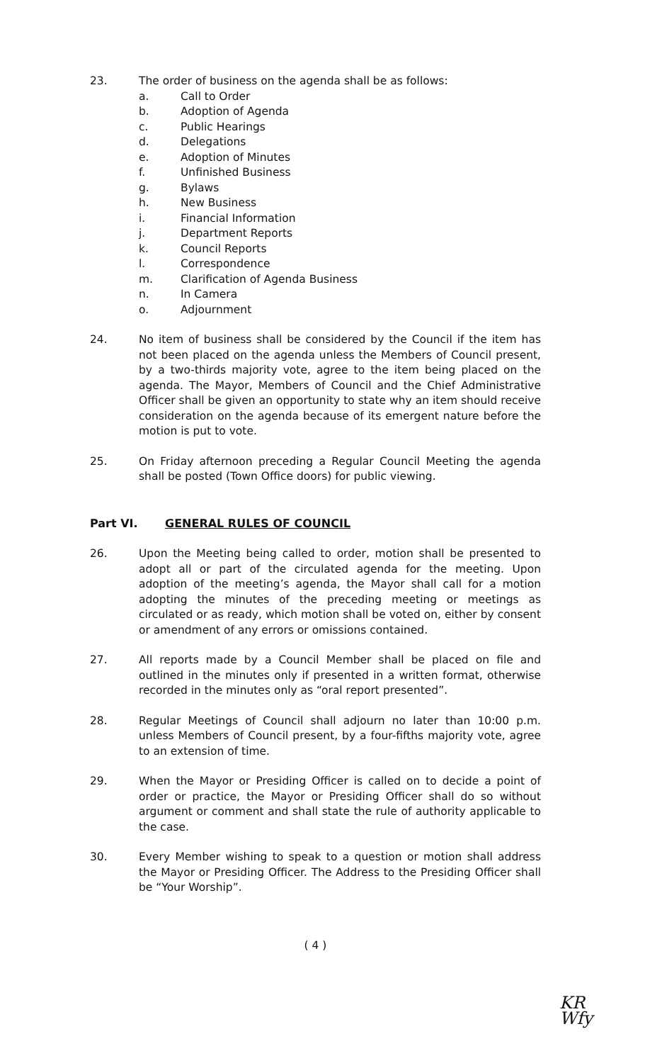23. The order of business on the agenda shall be as follows:
a. Call to Order
b. Adoption of Agenda
c. Public Hearings
d. Delegations
e. Adoption of Minutes
f. Unfinished Business
g. Bylaws
h. New Business
i. Financial Information
j. Department Reports
k. Council Reports
l. Correspondence
m. Clarification of Agenda Business
n. In Camera
o. Adjournment
24. No item of business shall be considered by the Council if the item has not been placed on the agenda unless the Members of Council present, by a two-thirds majority vote, agree to the item being placed on the agenda. The Mayor, Members of Council and the Chief Administrative Officer shall be given an opportunity to state why an item should receive consideration on the agenda because of its emergent nature before the motion is put to vote.
25. On Friday afternoon preceding a Regular Council Meeting the agenda shall be posted (Town Office doors) for public viewing.
Part VI. GENERAL RULES OF COUNCIL
26. Upon the Meeting being called to order, motion shall be presented to adopt all or part of the circulated agenda for the meeting. Upon adoption of the meeting’s agenda, the Mayor shall call for a motion adopting the minutes of the preceding meeting or meetings as circulated or as ready, which motion shall be voted on, either by consent or amendment of any errors or omissions contained.
27. All reports made by a Council Member shall be placed on file and outlined in the minutes only if presented in a written format, otherwise recorded in the minutes only as “oral report presented”.
28. Regular Meetings of Council shall adjourn no later than 10:00 p.m. unless Members of Council present, by a four-fifths majority vote, agree to an extension of time.
29. When the Mayor or Presiding Officer is called on to decide a point of order or practice, the Mayor or Presiding Officer shall do so without argument or comment and shall state the rule of authority applicable to the case.
30. Every Member wishing to speak to a question or motion shall address the Mayor or Presiding Officer. The Address to the Presiding Officer shall be “Your Worship”.
( 4 )
KR
Wfy